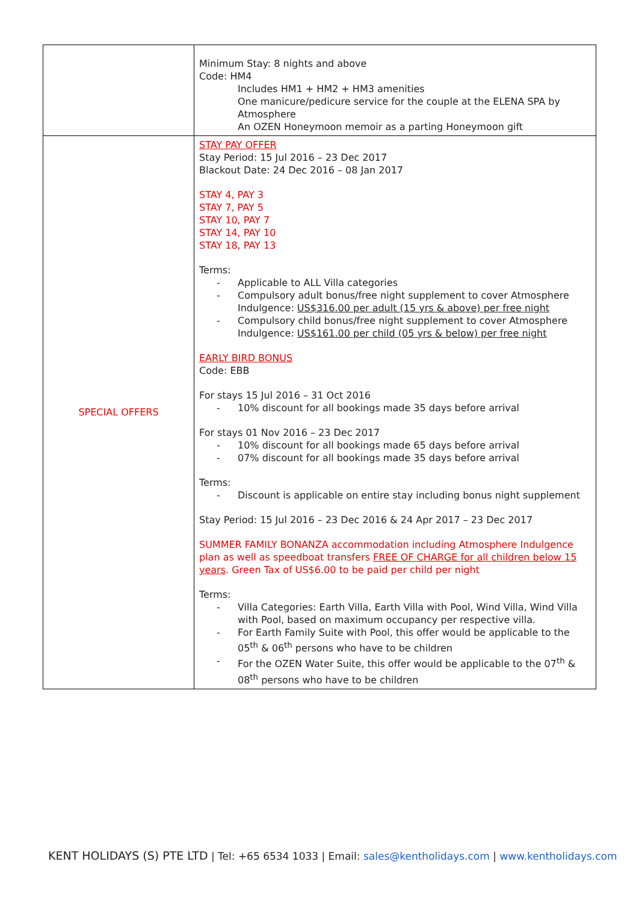| | Minimum Stay: 8 nights and above Code: HM4 Includes HM1 + HM2 + HM3 amenities One manicure/pedicure service for the couple at the ELENA SPA by Atmosphere An OZEN Honeymoon memoir as a parting Honeymoon gift |
| SPECIAL OFFERS | STAY PAY OFFER Stay Period: 15 Jul 2016 – 23 Dec 2017 Blackout Date: 24 Dec 2016 – 08 Jan 2017 STAY 4, PAY 3 STAY 7, PAY 5 STAY 10, PAY 7 STAY 14, PAY 10 STAY 18, PAY 13 Terms: - Applicable to ALL Villa categories - Compulsory adult bonus/free night supplement to cover Atmosphere Indulgence: US$316.00 per adult (15 yrs & above) per free night - Compulsory child bonus/free night supplement to cover Atmosphere Indulgence: US$161.00 per child (05 yrs & below) per free night EARLY BIRD BONUS Code: EBB For stays 15 Jul 2016 – 31 Oct 2016 - 10% discount for all bookings made 35 days before arrival For stays 01 Nov 2016 – 23 Dec 2017 - 10% discount for all bookings made 65 days before arrival - 07% discount for all bookings made 35 days before arrival Terms: - Discount is applicable on entire stay including bonus night supplement Stay Period: 15 Jul 2016 – 23 Dec 2016 & 24 Apr 2017 – 23 Dec 2017 SUMMER FAMILY BONANZA accommodation including Atmosphere Indulgence plan as well as speedboat transfers FREE OF CHARGE for all children below 15 years . Green Tax of US$6.00 to be paid per child per night Terms: - Villa Categories: Earth Villa, Earth Villa with Pool, Wind Villa, Wind Villa with Pool, based on maximum occupancy per respective villa. - For Earth Family Suite with Pool, this offer would be applicable to the 05<sup>th</sup> & 06<sup>th</sup> persons who have to be children - For the OZEN Water Suite, this offer would be applicable to the 07<sup>th</sup> & 08<sup>th</sup> persons who have to be children |
KENT HOLIDAYS (S) PTE LTD | Tel: +65 6534 1033 | Email: sales@kentholidays.com | www.kentholidays.com